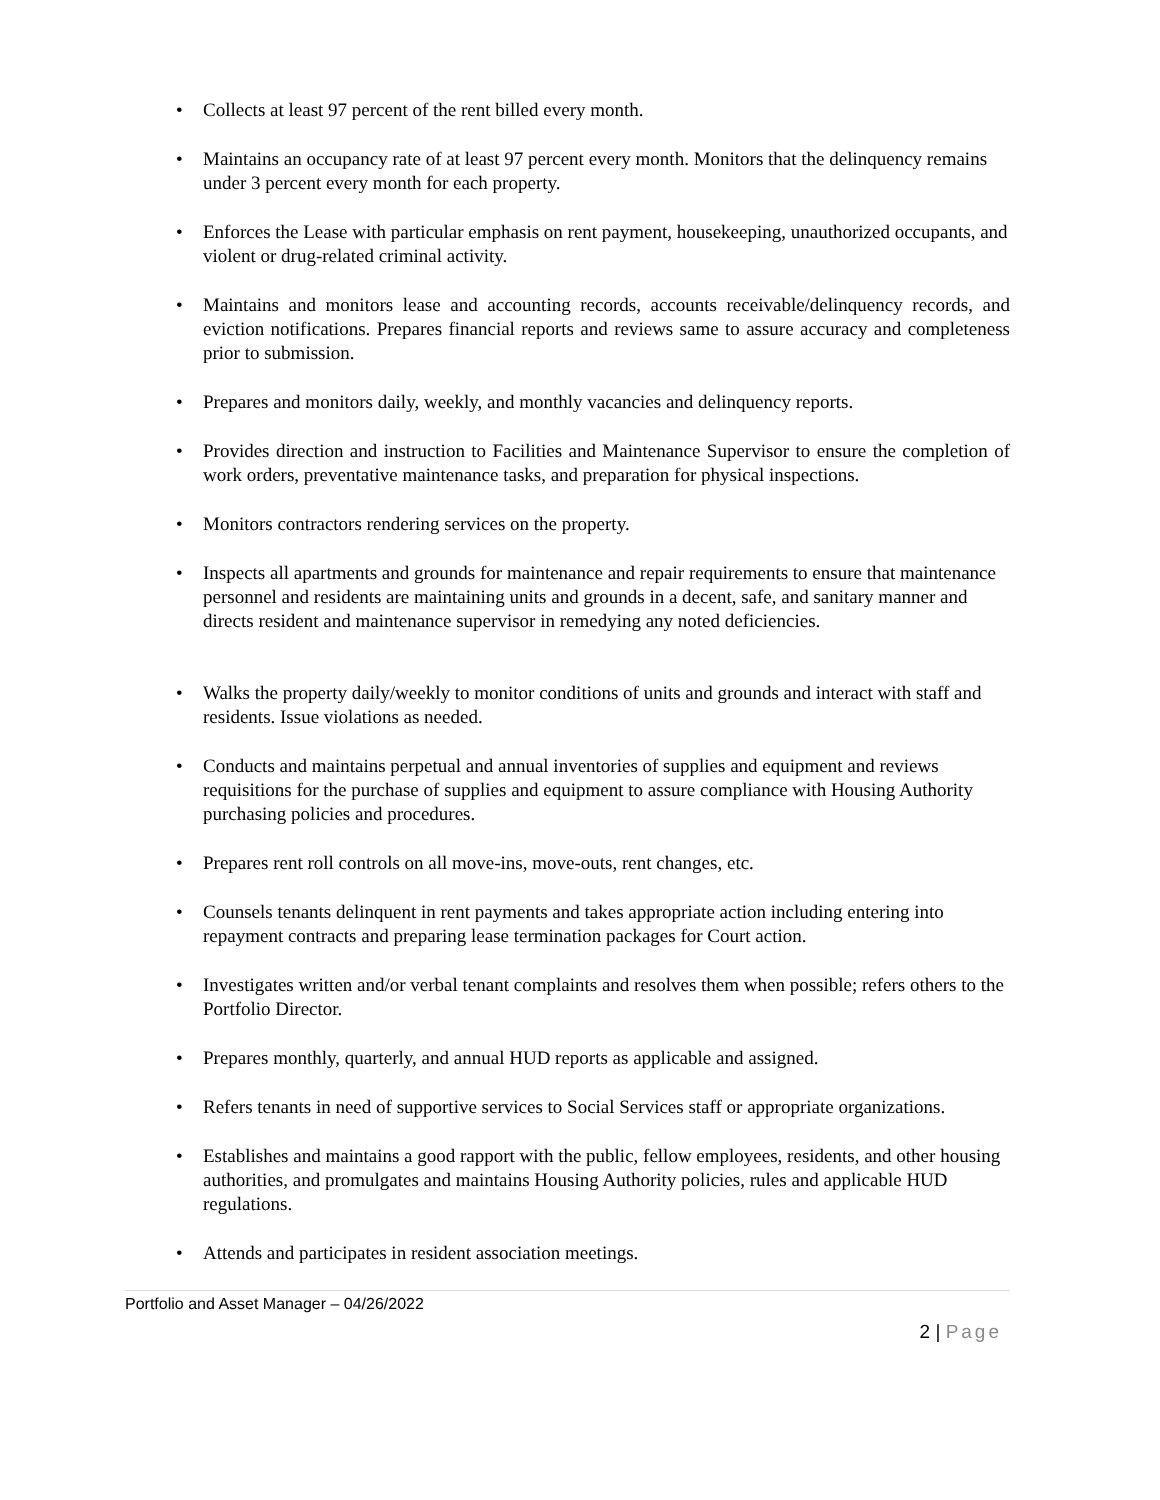• Collects at least 97 percent of the rent billed every month.
• Maintains an occupancy rate of at least 97 percent every month. Monitors that the delinquency remains under 3 percent every month for each property.
• Enforces the Lease with particular emphasis on rent payment, housekeeping, unauthorized occupants, and violent or drug-related criminal activity.
• Maintains and monitors lease and accounting records, accounts receivable/delinquency records, and eviction notifications. Prepares financial reports and reviews same to assure accuracy and completeness prior to submission.
• Prepares and monitors daily, weekly, and monthly vacancies and delinquency reports.
• Provides direction and instruction to Facilities and Maintenance Supervisor to ensure the completion of work orders, preventative maintenance tasks, and preparation for physical inspections.
• Monitors contractors rendering services on the property.
• Inspects all apartments and grounds for maintenance and repair requirements to ensure that maintenance personnel and residents are maintaining units and grounds in a decent, safe, and sanitary manner and directs resident and maintenance supervisor in remedying any noted deficiencies.
• Walks the property daily/weekly to monitor conditions of units and grounds and interact with staff and residents. Issue violations as needed.
• Conducts and maintains perpetual and annual inventories of supplies and equipment and reviews requisitions for the purchase of supplies and equipment to assure compliance with Housing Authority purchasing policies and procedures.
• Prepares rent roll controls on all move-ins, move-outs, rent changes, etc.
• Counsels tenants delinquent in rent payments and takes appropriate action including entering into repayment contracts and preparing lease termination packages for Court action.
• Investigates written and/or verbal tenant complaints and resolves them when possible; refers others to the Portfolio Director.
• Prepares monthly, quarterly, and annual HUD reports as applicable and assigned.
• Refers tenants in need of supportive services to Social Services staff or appropriate organizations.
• Establishes and maintains a good rapport with the public, fellow employees, residents, and other housing authorities, and promulgates and maintains Housing Authority policies, rules and applicable HUD regulations.
• Attends and participates in resident association meetings.
Portfolio and Asset Manager – 04/26/2022
2 | Page